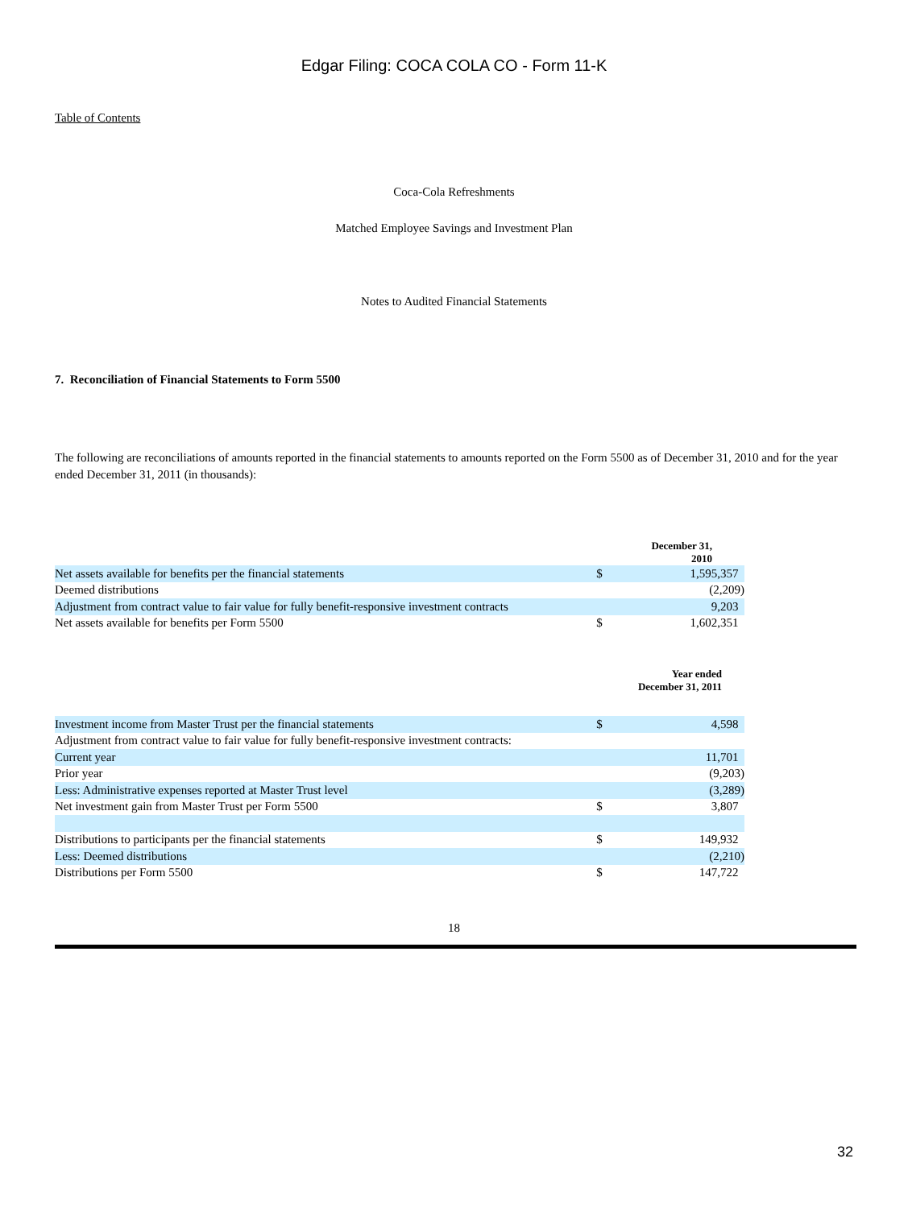Edgar Filing: COCA COLA CO - Form 11-K
Table of Contents
Coca-Cola Refreshments
Matched Employee Savings and Investment Plan
Notes to Audited Financial Statements
7. Reconciliation of Financial Statements to Form 5500
The following are reconciliations of amounts reported in the financial statements to amounts reported on the Form 5500 as of December 31, 2010 and for the year ended December 31, 2011 (in thousands):
| | December 31, 2010 | |
| --- | --- | --- |
| Net assets available for benefits per the financial statements | $ | 1,595,357 |
| Deemed distributions | | (2,209) |
| Adjustment from contract value to fair value for fully benefit-responsive investment contracts | | 9,203 |
| Net assets available for benefits per Form 5500 | $ | 1,602,351 |
| | Year ended December 31, 2011 | |
| --- | --- | --- |
| Investment income from Master Trust per the financial statements | $ | 4,598 |
| Adjustment from contract value to fair value for fully benefit-responsive investment contracts: | | |
| Current year | | 11,701 |
| Prior year | | (9,203) |
| Less: Administrative expenses reported at Master Trust level | | (3,289) |
| Net investment gain from Master Trust per Form 5500 | $ | 3,807 |
| Distributions to participants per the financial statements | $ | 149,932 |
| Less: Deemed distributions | | (2,210) |
| Distributions per Form 5500 | $ | 147,722 |
18
32